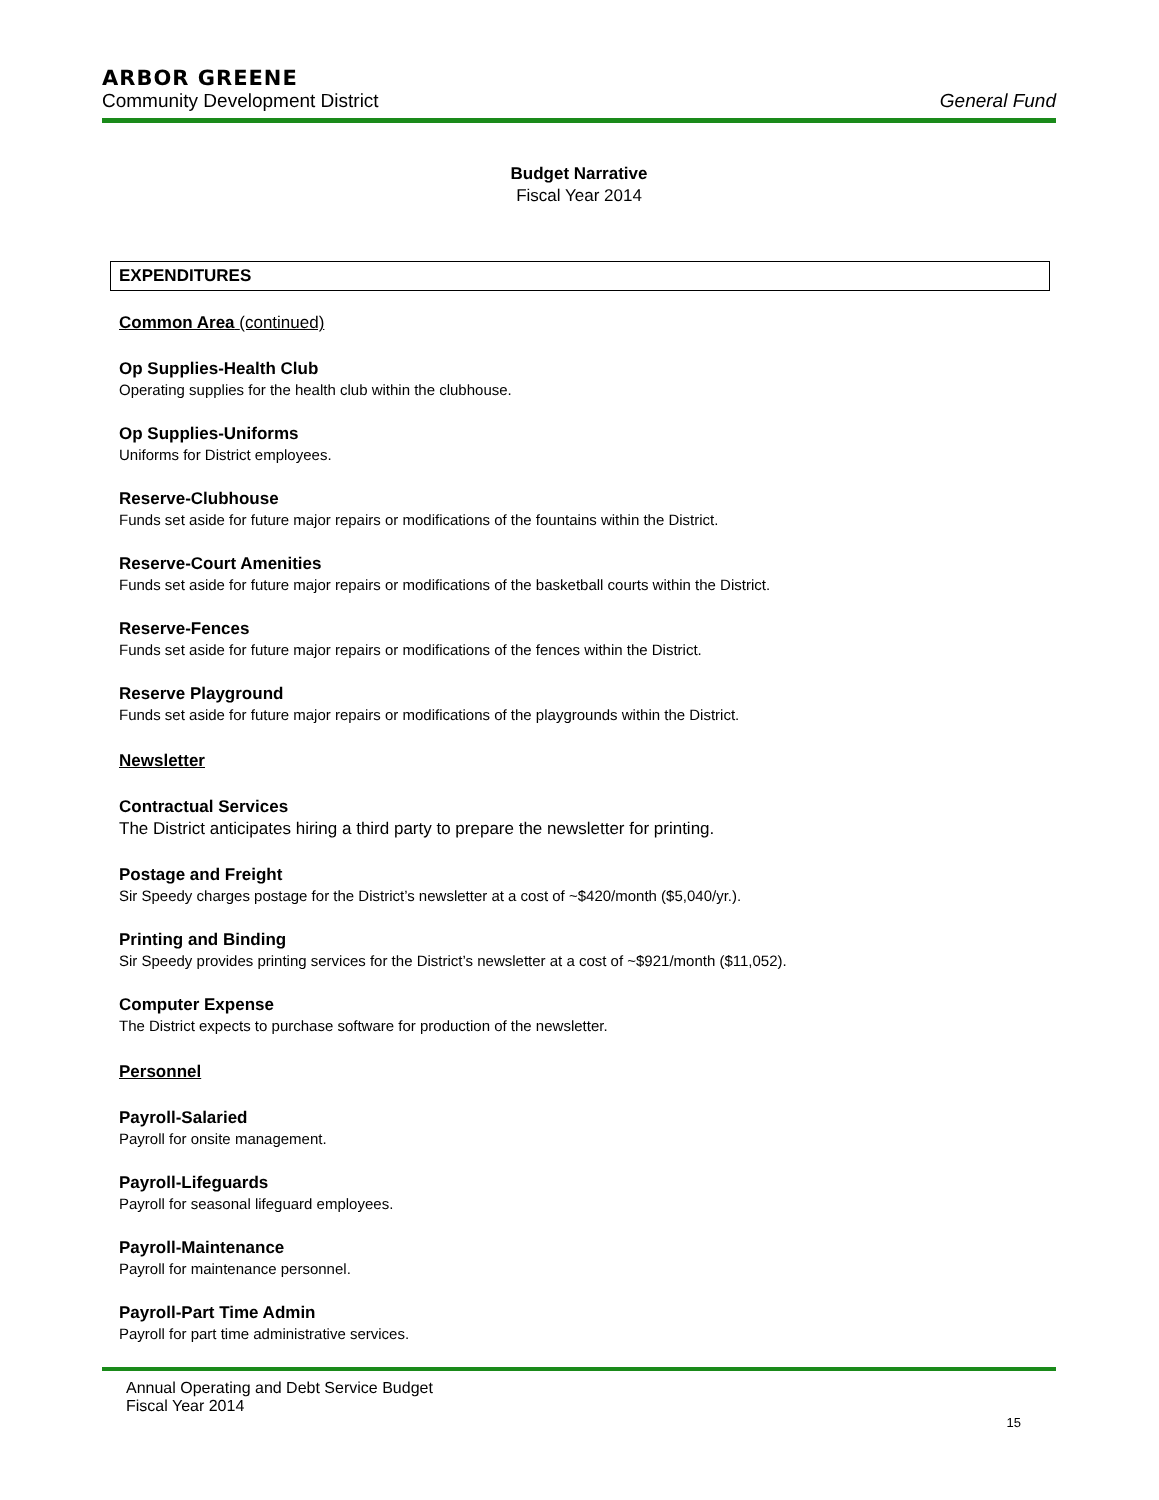ARBOR GREENE
Community Development District General Fund
Budget Narrative
Fiscal Year 2014
EXPENDITURES
Common Area (continued)
Op Supplies-Health Club
Operating supplies for the health club within the clubhouse.
Op Supplies-Uniforms
Uniforms for District employees.
Reserve-Clubhouse
Funds set aside for future major repairs or modifications of the fountains within the District.
Reserve-Court Amenities
Funds set aside for future major repairs or modifications of the basketball courts within the District.
Reserve-Fences
Funds set aside for future major repairs or modifications of the fences within the District.
Reserve Playground
Funds set aside for future major repairs or modifications of the playgrounds within the District.
Newsletter
Contractual Services
The District anticipates hiring a third party to prepare the newsletter for printing.
Postage and Freight
Sir Speedy charges postage for the District’s newsletter at a cost of ~$420/month ($5,040/yr.).
Printing and Binding
Sir Speedy provides printing services for the District’s newsletter at a cost of ~$921/month ($11,052).
Computer Expense
The District expects to purchase software for production of the newsletter.
Personnel
Payroll-Salaried
Payroll for onsite management.
Payroll-Lifeguards
Payroll for seasonal lifeguard employees.
Payroll-Maintenance
Payroll for maintenance personnel.
Payroll-Part Time Admin
Payroll for part time administrative services.
Annual Operating and Debt Service Budget
Fiscal Year 2014
15